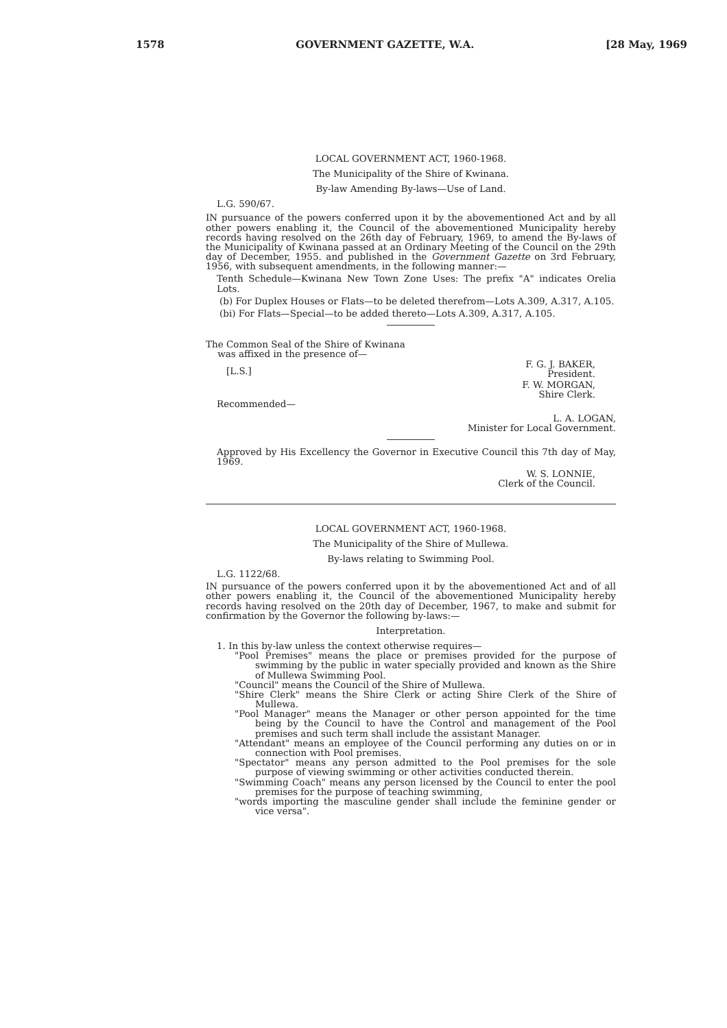1578 GOVERNMENT GAZETTE, W.A. [28 May, 1969
LOCAL GOVERNMENT ACT, 1960-1968.
The Municipality of the Shire of Kwinana.
By-law Amending By-laws—Use of Land.
L.G. 590/67.
IN pursuance of the powers conferred upon it by the abovementioned Act and by all other powers enabling it, the Council of the abovementioned Municipality hereby records having resolved on the 26th day of February, 1969, to amend the By-laws of the Municipality of Kwinana passed at an Ordinary Meeting of the Council on the 29th day of December, 1955. and published in the Government Gazette on 3rd February, 1956, with subsequent amendments, in the following manner:—
Tenth Schedule—Kwinana New Town Zone Uses: The prefix "A" indicates Orelia Lots.
(b) For Duplex Houses or Flats—to be deleted therefrom—Lots A.309, A.317, A.105.
(bi) For Flats—Special—to be added thereto—Lots A.309, A.317, A.105.
The Common Seal of the Shire of Kwinana
was affixed in the presence of—
F. G. J. BAKER,
President.
[L.S.]
F. W. MORGAN,
Shire Clerk.
Recommended—
L. A. LOGAN,
Minister for Local Government.
Approved by His Excellency the Governor in Executive Council this 7th day of May, 1969.
W. S. LONNIE,
Clerk of the Council.
LOCAL GOVERNMENT ACT, 1960-1968.
The Municipality of the Shire of Mullewa.
By-laws relating to Swimming Pool.
L.G. 1122/68.
IN pursuance of the powers conferred upon it by the abovementioned Act and of all other powers enabling it, the Council of the abovementioned Municipality hereby records having resolved on the 20th day of December, 1967, to make and submit for confirmation by the Governor the following by-laws:—
Interpretation.
1. In this by-law unless the context otherwise requires—
"Pool Premises" means the place or premises provided for the purpose of swimming by the public in water specially provided and known as the Shire of Mullewa Swimming Pool.
"Council" means the Council of the Shire of Mullewa.
"Shire Clerk" means the Shire Clerk or acting Shire Clerk of the Shire of Mullewa.
"Pool Manager" means the Manager or other person appointed for the time being by the Council to have the Control and management of the Pool premises and such term shall include the assistant Manager.
"Attendant" means an employee of the Council performing any duties on or in connection with Pool premises.
"Spectator" means any person admitted to the Pool premises for the sole purpose of viewing swimming or other activities conducted therein.
"Swimming Coach" means any person licensed by the Council to enter the pool premises for the purpose of teaching swimming,
"words importing the masculine gender shall include the feminine gender or vice versa".